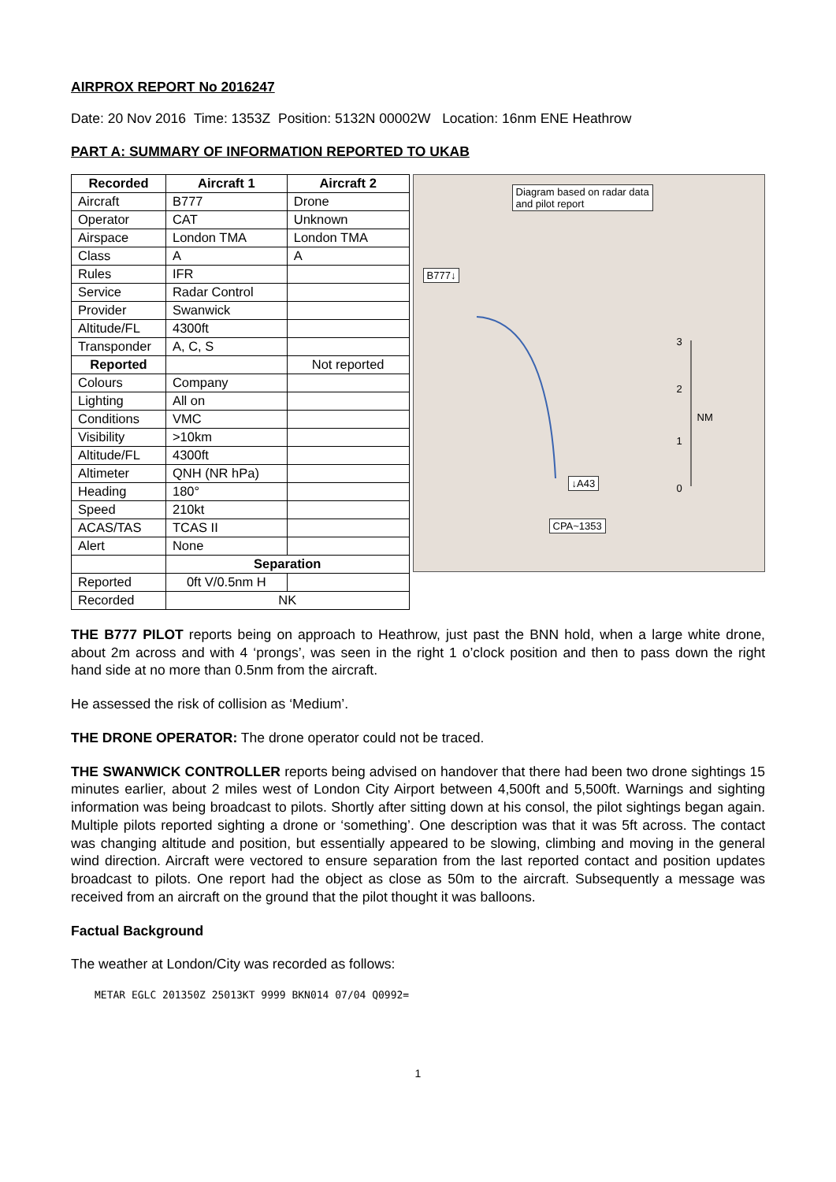AIRPROX REPORT No 2016247
Date: 20 Nov 2016 Time: 1353Z Position: 5132N 00002W Location: 16nm ENE Heathrow
PART A: SUMMARY OF INFORMATION REPORTED TO UKAB
| Recorded | Aircraft 1 | Aircraft 2 |
| --- | --- | --- |
| Aircraft | B777 | Drone |
| Operator | CAT | Unknown |
| Airspace | London TMA | London TMA |
| Class | A | A |
| Rules | IFR | |
| Service | Radar Control | |
| Provider | Swanwick | |
| Altitude/FL | 4300ft | |
| Transponder | A, C, S | |
| Reported | | Not reported |
| Colours | Company | |
| Lighting | All on | |
| Conditions | VMC | |
| Visibility | >10km | |
| Altitude/FL | 4300ft | |
| Altimeter | QNH (NR hPa) | |
| Heading | 180° | |
| Speed | 210kt | |
| ACAS/TAS | TCAS II | |
| Alert | None | |
| | Separation | |
| Reported | 0ft V/0.5nm H | |
| Recorded | NK | |
Diagram based on radar data
and pilot report
B777↓
↓A43
CPA~1353
3
2
NM
1
0
THE B777 PILOT reports being on approach to Heathrow, just past the BNN hold, when a large white drone, about 2m across and with 4 ‘prongs’, was seen in the right 1 o’clock position and then to pass down the right hand side at no more than 0.5nm from the aircraft.
He assessed the risk of collision as ‘Medium’.
THE DRONE OPERATOR: The drone operator could not be traced.
THE SWANWICK CONTROLLER reports being advised on handover that there had been two drone sightings 15 minutes earlier, about 2 miles west of London City Airport between 4,500ft and 5,500ft. Warnings and sighting information was being broadcast to pilots. Shortly after sitting down at his consol, the pilot sightings began again. Multiple pilots reported sighting a drone or ‘something’. One description was that it was 5ft across. The contact was changing altitude and position, but essentially appeared to be slowing, climbing and moving in the general wind direction. Aircraft were vectored to ensure separation from the last reported contact and position updates broadcast to pilots. One report had the object as close as 50m to the aircraft. Subsequently a message was received from an aircraft on the ground that the pilot thought it was balloons.
Factual Background
The weather at London/City was recorded as follows:
METAR EGLC 201350Z 25013KT 9999 BKN014 07/04 Q0992=
1